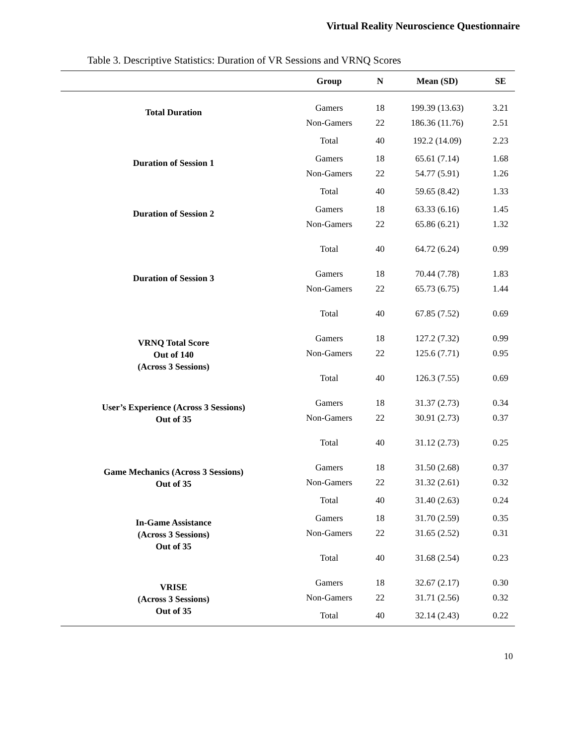Virtual Reality Neuroscience Questionnaire
Table 3. Descriptive Statistics: Duration of VR Sessions and VRNQ Scores
| | Group | N | Mean (SD) | SE |
| --- | --- | --- | --- | --- |
| Total Duration | Gamers | 18 | 199.39 (13.63) | 3.21 |
| | Non-Gamers | 22 | 186.36 (11.76) | 2.51 |
| | Total | 40 | 192.2 (14.09) | 2.23 |
| Duration of Session 1 | Gamers | 18 | 65.61 (7.14) | 1.68 |
| | Non-Gamers | 22 | 54.77 (5.91) | 1.26 |
| | Total | 40 | 59.65 (8.42) | 1.33 |
| Duration of Session 2 | Gamers | 18 | 63.33 (6.16) | 1.45 |
| | Non-Gamers | 22 | 65.86 (6.21) | 1.32 |
| | Total | 40 | 64.72 (6.24) | 0.99 |
| Duration of Session 3 | Gamers | 18 | 70.44 (7.78) | 1.83 |
| | Non-Gamers | 22 | 65.73 (6.75) | 1.44 |
| | Total | 40 | 67.85 (7.52) | 0.69 |
| VRNQ Total Score Out of 140 (Across 3 Sessions) | Gamers | 18 | 127.2 (7.32) | 0.99 |
| | Non-Gamers | 22 | 125.6 (7.71) | 0.95 |
| | Total | 40 | 126.3 (7.55) | 0.69 |
| User’s Experience (Across 3 Sessions) Out of 35 | Gamers | 18 | 31.37 (2.73) | 0.34 |
| | Non-Gamers | 22 | 30.91 (2.73) | 0.37 |
| | Total | 40 | 31.12 (2.73) | 0.25 |
| Game Mechanics (Across 3 Sessions) Out of 35 | Gamers | 18 | 31.50 (2.68) | 0.37 |
| | Non-Gamers | 22 | 31.32 (2.61) | 0.32 |
| | Total | 40 | 31.40 (2.63) | 0.24 |
| In-Game Assistance (Across 3 Sessions) Out of 35 | Gamers | 18 | 31.70 (2.59) | 0.35 |
| | Non-Gamers | 22 | 31.65 (2.52) | 0.31 |
| | Total | 40 | 31.68 (2.54) | 0.23 |
| VRISE (Across 3 Sessions) Out of 35 | Gamers | 18 | 32.67 (2.17) | 0.30 |
| | Non-Gamers | 22 | 31.71 (2.56) | 0.32 |
| | Total | 40 | 32.14 (2.43) | 0.22 |
10